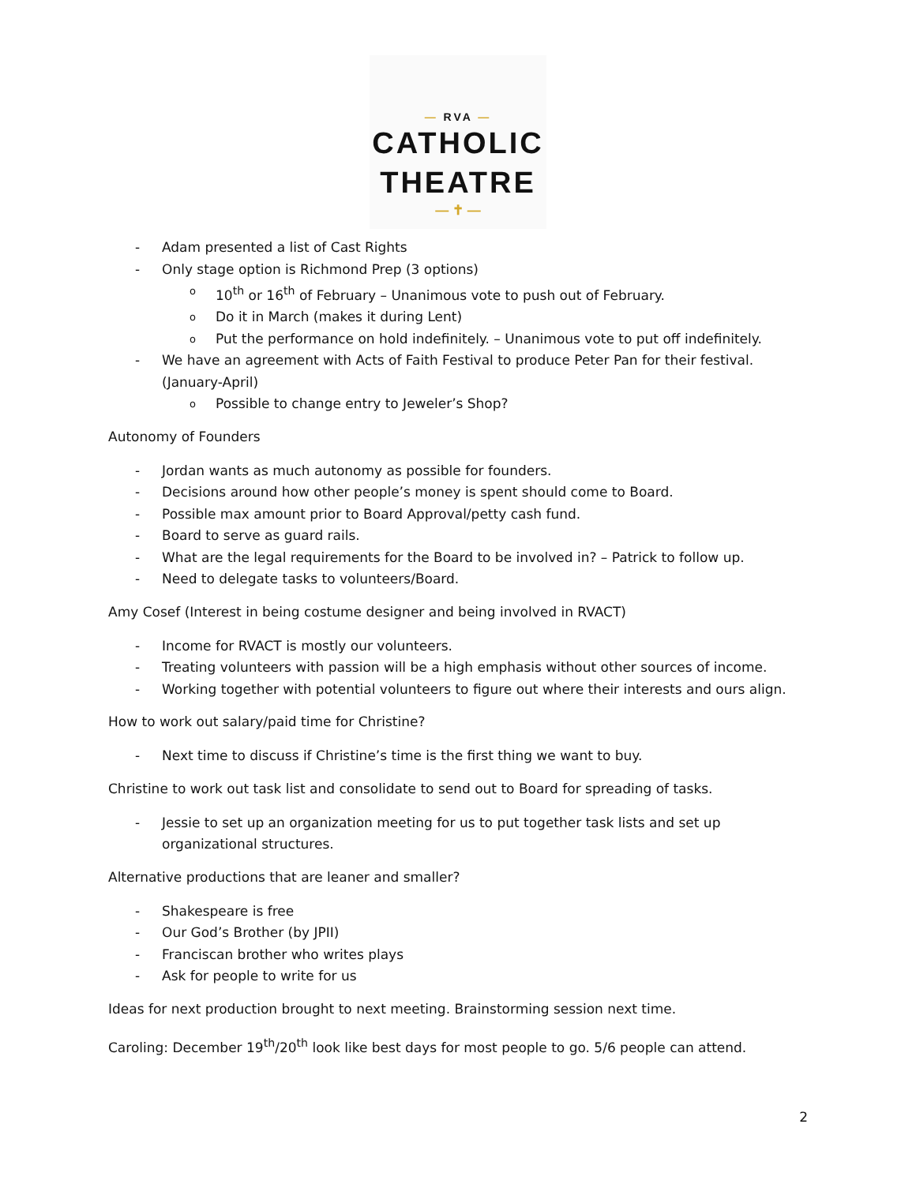— RVA —
CATHOLIC
THEATRE
— ✝ —
- Adam presented a list of Cast Rights
- Only stage option is Richmond Prep (3 options)
o 10<sup>th</sup> or 16<sup>th</sup> of February – Unanimous vote to push out of February.
o Do it in March (makes it during Lent)
o Put the performance on hold indefinitely. – Unanimous vote to put off indefinitely.
- We have an agreement with Acts of Faith Festival to produce Peter Pan for their festival. (January-April)
o Possible to change entry to Jeweler’s Shop?
Autonomy of Founders
- Jordan wants as much autonomy as possible for founders.
- Decisions around how other people’s money is spent should come to Board.
- Possible max amount prior to Board Approval/petty cash fund.
- Board to serve as guard rails.
- What are the legal requirements for the Board to be involved in? – Patrick to follow up.
- Need to delegate tasks to volunteers/Board.
Amy Cosef (Interest in being costume designer and being involved in RVACT)
- Income for RVACT is mostly our volunteers.
- Treating volunteers with passion will be a high emphasis without other sources of income.
- Working together with potential volunteers to figure out where their interests and ours align.
How to work out salary/paid time for Christine?
- Next time to discuss if Christine’s time is the first thing we want to buy.
Christine to work out task list and consolidate to send out to Board for spreading of tasks.
- Jessie to set up an organization meeting for us to put together task lists and set up organizational structures.
Alternative productions that are leaner and smaller?
- Shakespeare is free
- Our God’s Brother (by JPII)
- Franciscan brother who writes plays
- Ask for people to write for us
Ideas for next production brought to next meeting. Brainstorming session next time.
Caroling: December 19<sup>th</sup>/20<sup>th</sup> look like best days for most people to go. 5/6 people can attend.
2